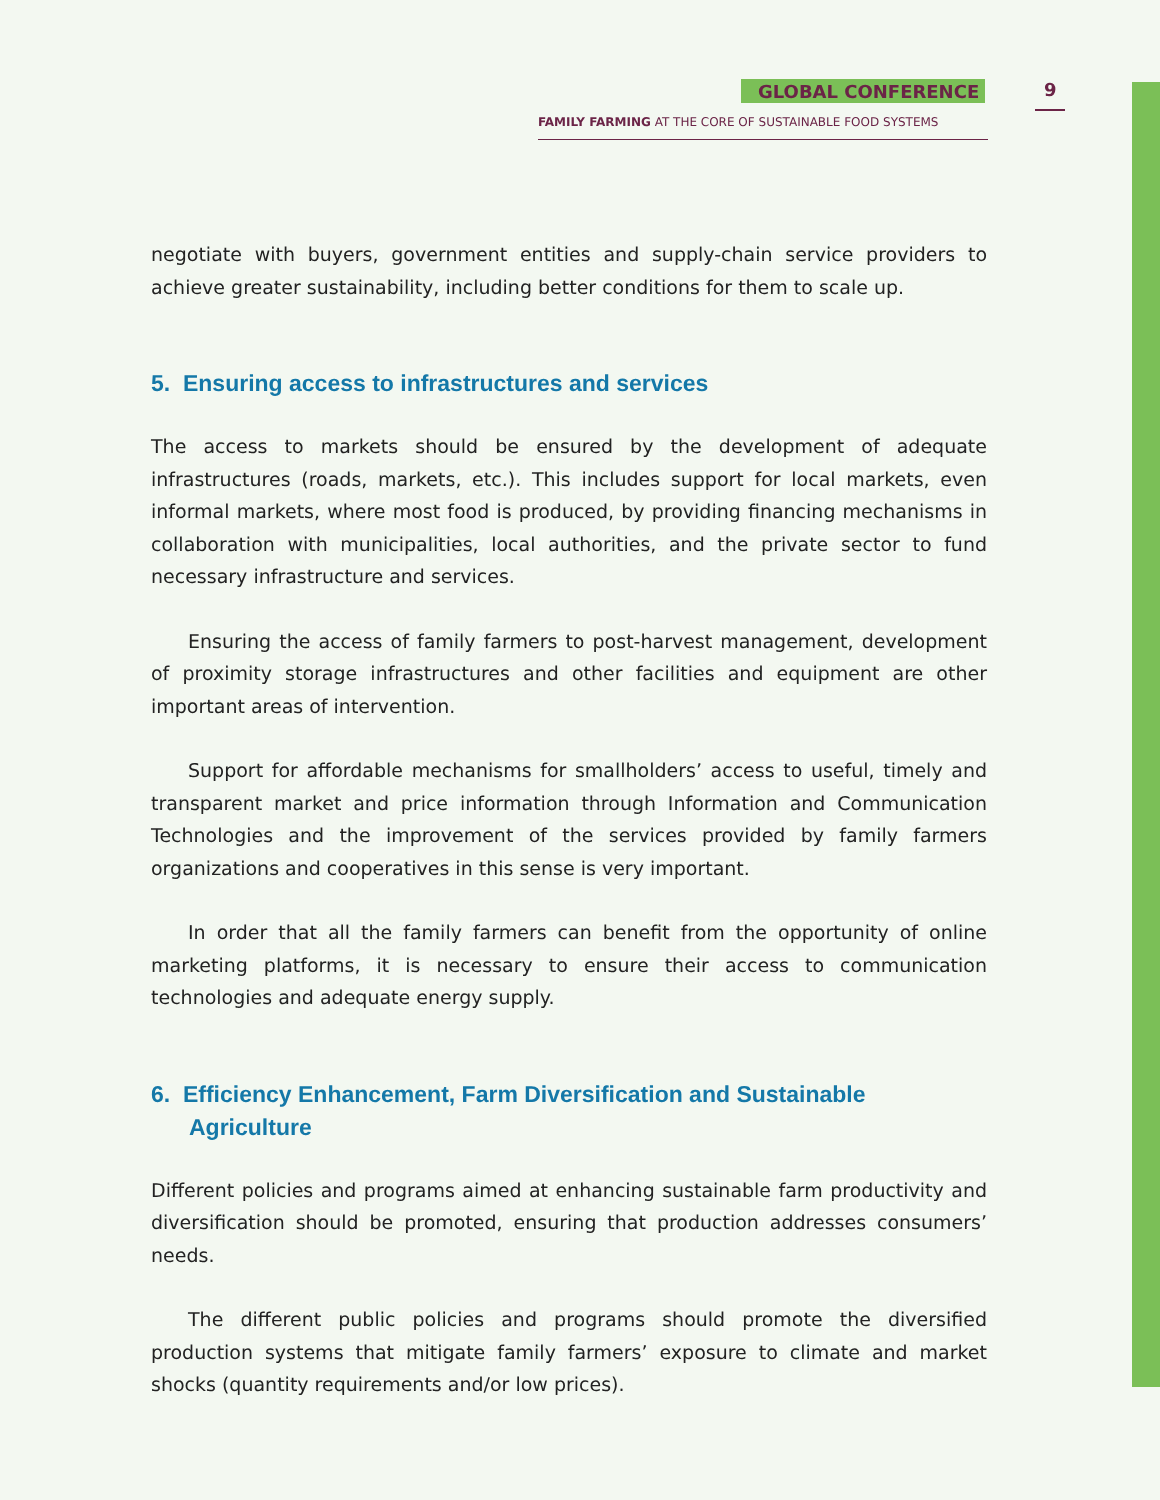GLOBAL CONFERENCE 9
FAMILY FARMING AT THE CORE OF SUSTAINABLE FOOD SYSTEMS
negotiate with buyers, government entities and supply-chain service providers to achieve greater sustainability, including better conditions for them to scale up.
5. Ensuring access to infrastructures and services
The access to markets should be ensured by the development of adequate infrastructures (roads, markets, etc.). This includes support for local markets, even informal markets, where most food is produced, by providing financing mechanisms in collaboration with municipalities, local authorities, and the private sector to fund necessary infrastructure and services.
Ensuring the access of family farmers to post-harvest management, development of proximity storage infrastructures and other facilities and equipment are other important areas of intervention.
Support for affordable mechanisms for smallholders’ access to useful, timely and transparent market and price information through Information and Communication Technologies and the improvement of the services provided by family farmers organizations and cooperatives in this sense is very important.
In order that all the family farmers can benefit from the opportunity of online marketing platforms, it is necessary to ensure their access to communication technologies and adequate energy supply.
6. Efficiency Enhancement, Farm Diversification and Sustainable Agriculture
Different policies and programs aimed at enhancing sustainable farm productivity and diversification should be promoted, ensuring that production addresses consumers’ needs.
The different public policies and programs should promote the diversified production systems that mitigate family farmers’ exposure to climate and market shocks (quantity requirements and/or low prices).